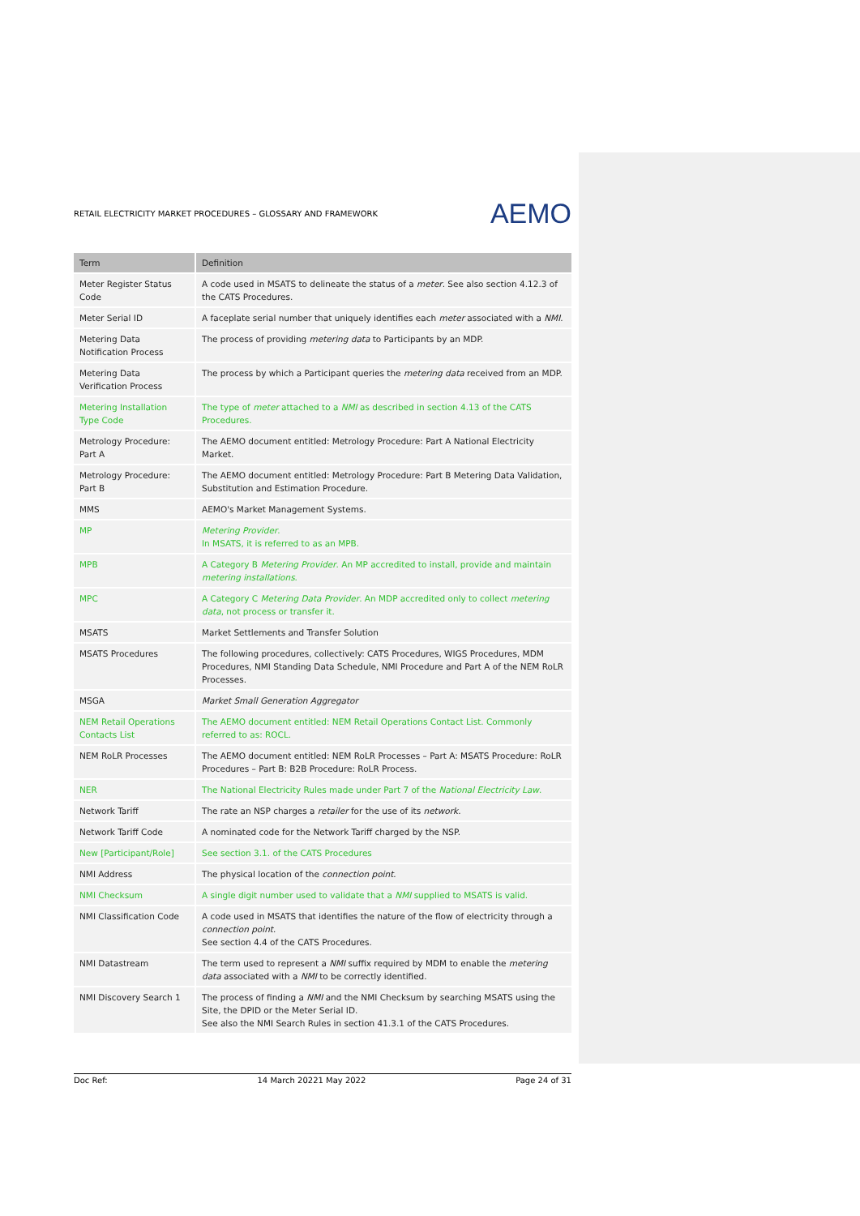RETAIL ELECTRICITY MARKET PROCEDURES – GLOSSARY AND FRAMEWORK AEMO
| Term | Definition |
| --- | --- |
| Meter Register Status Code | A code used in MSATS to delineate the status of a meter . See also section 4.12.3 of the CATS Procedures. |
| Meter Serial ID | A faceplate serial number that uniquely identifies each meter associated with a NMI . |
| Metering Data Notification Process | The process of providing metering data to Participants by an MDP. |
| Metering Data Verification Process | The process by which a Participant queries the metering data received from an MDP. |
| Metering Installation Type Code | The type of meter attached to a NMI as described in section 4.13 of the CATS Procedures. |
| Metrology Procedure: Part A | The AEMO document entitled: Metrology Procedure: Part A National Electricity Market. |
| Metrology Procedure: Part B | The AEMO document entitled: Metrology Procedure: Part B Metering Data Validation, Substitution and Estimation Procedure. |
| MMS | AEMO's Market Management Systems. |
| MP | Metering Provider . In MSATS, it is referred to as an MPB. |
| MPB | A Category B Metering Provider . An MP accredited to install, provide and maintain metering installations . |
| MPC | A Category C Metering Data Provider . An MDP accredited only to collect metering data , not process or transfer it. |
| MSATS | Market Settlements and Transfer Solution |
| MSATS Procedures | The following procedures, collectively: CATS Procedures, WIGS Procedures, MDM Procedures, NMI Standing Data Schedule, NMI Procedure and Part A of the NEM RoLR Processes. |
| MSGA | Market Small Generation Aggregator |
| NEM Retail Operations Contacts List | The AEMO document entitled: NEM Retail Operations Contact List. Commonly referred to as: ROCL. |
| NEM RoLR Processes | The AEMO document entitled: NEM RoLR Processes – Part A: MSATS Procedure: RoLR Procedures – Part B: B2B Procedure: RoLR Process. |
| NER | The National Electricity Rules made under Part 7 of the National Electricity Law . |
| Network Tariff | The rate an NSP charges a retailer for the use of its network . |
| Network Tariff Code | A nominated code for the Network Tariff charged by the NSP. |
| New [Participant/Role] | See section 3.1. of the CATS Procedures |
| NMI Address | The physical location of the connection point . |
| NMI Checksum | A single digit number used to validate that a NMI supplied to MSATS is valid. |
| NMI Classification Code | A code used in MSATS that identifies the nature of the flow of electricity through a connection point . See section 4.4 of the CATS Procedures. |
| NMI Datastream | The term used to represent a NMI suffix required by MDM to enable the metering data associated with a NMI to be correctly identified. |
| NMI Discovery Search 1 | The process of finding a NMI and the NMI Checksum by searching MSATS using the Site, the DPID or the Meter Serial ID. See also the NMI Search Rules in section 41.3.1 of the CATS Procedures. |
Doc Ref: 14 March 20221 May 2022 Page 24 of 31